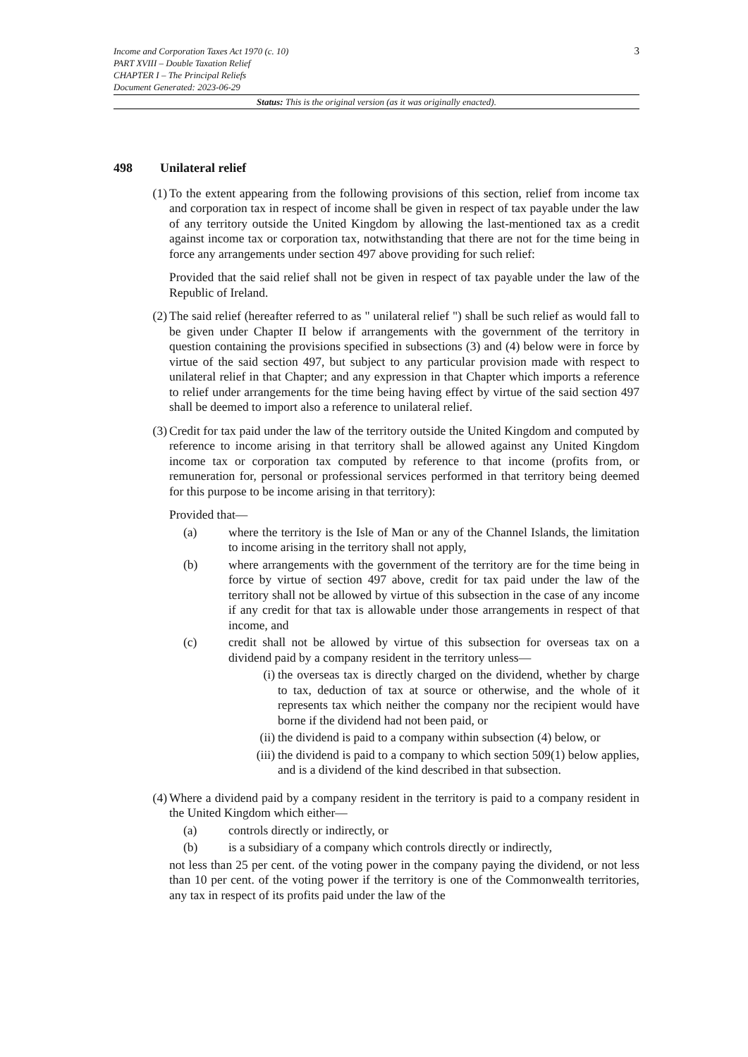3
Income and Corporation Taxes Act 1970 (c. 10)
PART XVIII – Double Taxation Relief
CHAPTER I – The Principal Reliefs
Document Generated: 2023-06-29
Status: This is the original version (as it was originally enacted).
498 Unilateral relief
(1) To the extent appearing from the following provisions of this section, relief from income tax and corporation tax in respect of income shall be given in respect of tax payable under the law of any territory outside the United Kingdom by allowing the last-mentioned tax as a credit against income tax or corporation tax, notwithstanding that there are not for the time being in force any arrangements under section 497 above providing for such relief:
Provided that the said relief shall not be given in respect of tax payable under the law of the Republic of Ireland.
(2) The said relief (hereafter referred to as " unilateral relief ") shall be such relief as would fall to be given under Chapter II below if arrangements with the government of the territory in question containing the provisions specified in subsections (3) and (4) below were in force by virtue of the said section 497, but subject to any particular provision made with respect to unilateral relief in that Chapter; and any expression in that Chapter which imports a reference to relief under arrangements for the time being having effect by virtue of the said section 497 shall be deemed to import also a reference to unilateral relief.
(3) Credit for tax paid under the law of the territory outside the United Kingdom and computed by reference to income arising in that territory shall be allowed against any United Kingdom income tax or corporation tax computed by reference to that income (profits from, or remuneration for, personal or professional services performed in that territory being deemed for this purpose to be income arising in that territory):
Provided that—
(a) where the territory is the Isle of Man or any of the Channel Islands, the limitation to income arising in the territory shall not apply,
(b) where arrangements with the government of the territory are for the time being in force by virtue of section 497 above, credit for tax paid under the law of the territory shall not be allowed by virtue of this subsection in the case of any income if any credit for that tax is allowable under those arrangements in respect of that income, and
(c) credit shall not be allowed by virtue of this subsection for overseas tax on a dividend paid by a company resident in the territory unless—
(i) the overseas tax is directly charged on the dividend, whether by charge to tax, deduction of tax at source or otherwise, and the whole of it represents tax which neither the company nor the recipient would have borne if the dividend had not been paid, or
(ii) the dividend is paid to a company within subsection (4) below, or
(iii) the dividend is paid to a company to which section 509(1) below applies, and is a dividend of the kind described in that subsection.
(4) Where a dividend paid by a company resident in the territory is paid to a company resident in the United Kingdom which either—
(a) controls directly or indirectly, or
(b) is a subsidiary of a company which controls directly or indirectly,
not less than 25 per cent. of the voting power in the company paying the dividend, or not less than 10 per cent. of the voting power if the territory is one of the Commonwealth territories, any tax in respect of its profits paid under the law of the